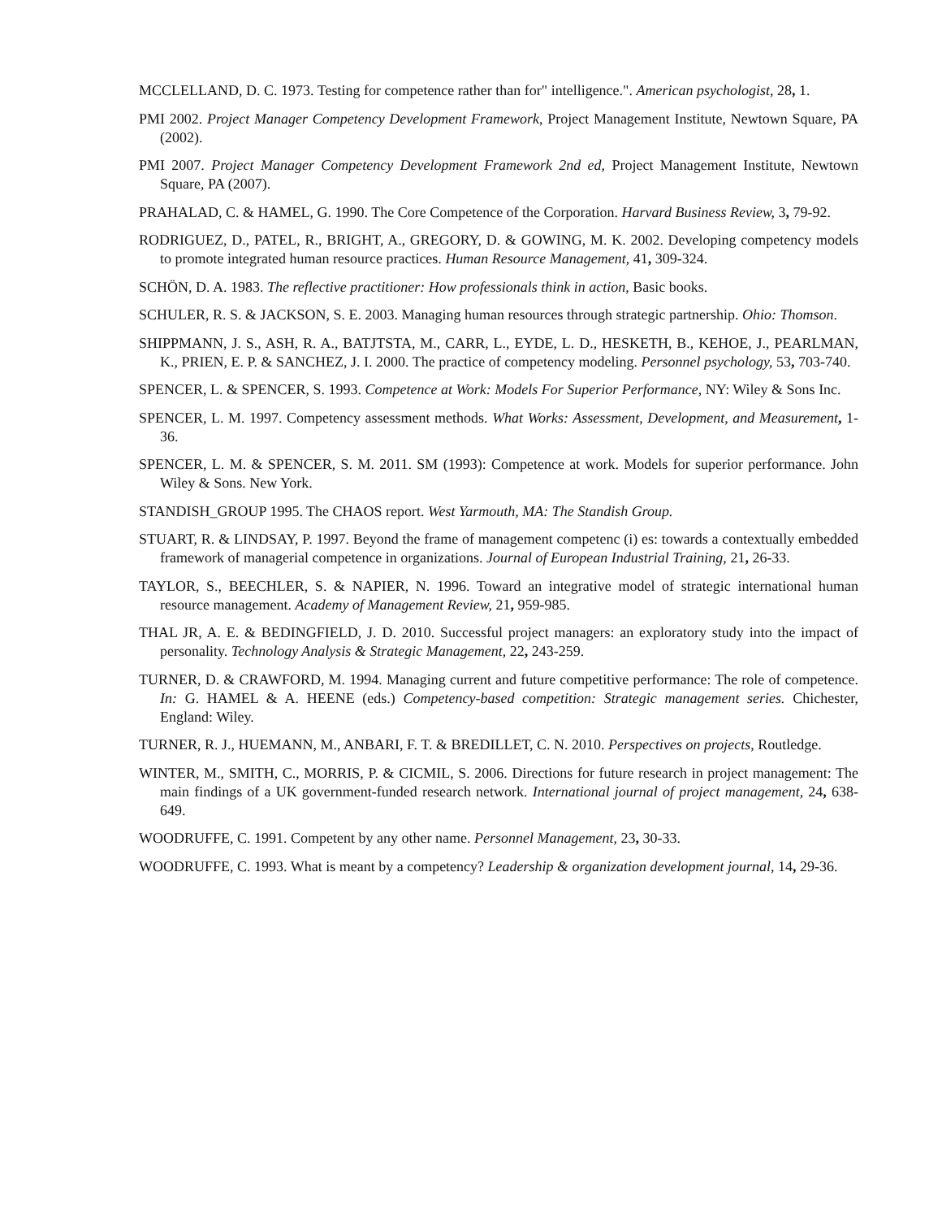MCCLELLAND, D. C. 1973. Testing for competence rather than for" intelligence.". American psychologist, 28, 1.
PMI 2002. Project Manager Competency Development Framework, Project Management Institute, Newtown Square, PA (2002).
PMI 2007. Project Manager Competency Development Framework 2nd ed, Project Management Institute, Newtown Square, PA (2007).
PRAHALAD, C. & HAMEL, G. 1990. The Core Competence of the Corporation. Harvard Business Review, 3, 79-92.
RODRIGUEZ, D., PATEL, R., BRIGHT, A., GREGORY, D. & GOWING, M. K. 2002. Developing competency models to promote integrated human resource practices. Human Resource Management, 41, 309-324.
SCHÖN, D. A. 1983. The reflective practitioner: How professionals think in action, Basic books.
SCHULER, R. S. & JACKSON, S. E. 2003. Managing human resources through strategic partnership. Ohio: Thomson.
SHIPPMANN, J. S., ASH, R. A., BATJTSTA, M., CARR, L., EYDE, L. D., HESKETH, B., KEHOE, J., PEARLMAN, K., PRIEN, E. P. & SANCHEZ, J. I. 2000. The practice of competency modeling. Personnel psychology, 53, 703-740.
SPENCER, L. & SPENCER, S. 1993. Competence at Work: Models For Superior Performance, NY: Wiley & Sons Inc.
SPENCER, L. M. 1997. Competency assessment methods. What Works: Assessment, Development, and Measurement, 1-36.
SPENCER, L. M. & SPENCER, S. M. 2011. SM (1993): Competence at work. Models for superior performance. John Wiley & Sons. New York.
STANDISH_GROUP 1995. The CHAOS report. West Yarmouth, MA: The Standish Group.
STUART, R. & LINDSAY, P. 1997. Beyond the frame of management competenc (i) es: towards a contextually embedded framework of managerial competence in organizations. Journal of European Industrial Training, 21, 26-33.
TAYLOR, S., BEECHLER, S. & NAPIER, N. 1996. Toward an integrative model of strategic international human resource management. Academy of Management Review, 21, 959-985.
THAL JR, A. E. & BEDINGFIELD, J. D. 2010. Successful project managers: an exploratory study into the impact of personality. Technology Analysis & Strategic Management, 22, 243-259.
TURNER, D. & CRAWFORD, M. 1994. Managing current and future competitive performance: The role of competence. In: G. HAMEL & A. HEENE (eds.) Competency-based competition: Strategic management series. Chichester, England: Wiley.
TURNER, R. J., HUEMANN, M., ANBARI, F. T. & BREDILLET, C. N. 2010. Perspectives on projects, Routledge.
WINTER, M., SMITH, C., MORRIS, P. & CICMIL, S. 2006. Directions for future research in project management: The main findings of a UK government-funded research network. International journal of project management, 24, 638-649.
WOODRUFFE, C. 1991. Competent by any other name. Personnel Management, 23, 30-33.
WOODRUFFE, C. 1993. What is meant by a competency? Leadership & organization development journal, 14, 29-36.